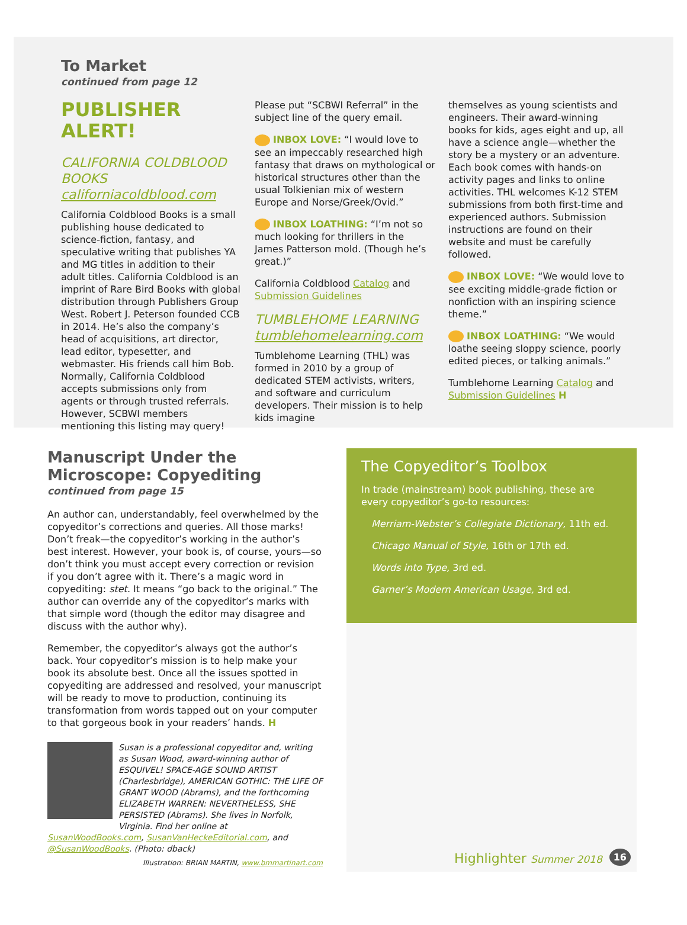To Market
continued from page 12
PUBLISHER ALERT!
CALIFORNIA COLDBLOOD BOOKS
californiacoldblood.com
California Coldblood Books is a small publishing house dedicated to science-fiction, fantasy, and speculative writing that publishes YA and MG titles in addition to their adult titles. California Coldblood is an imprint of Rare Bird Books with global distribution through Publishers Group West. Robert J. Peterson founded CCB in 2014. He’s also the company’s head of acquisitions, art director, lead editor, typesetter, and webmaster. His friends call him Bob. Normally, California Coldblood accepts submissions only from agents or through trusted referrals. However, SCBWI members mentioning this listing may query!
Please put “SCBWI Referral” in the subject line of the query email.
INBOX LOVE: “I would love to see an impeccably researched high fantasy that draws on mythological or historical structures other than the usual Tolkienian mix of western Europe and Norse/Greek/Ovid.”
INBOX LOATHING: “I’m not so much looking for thrillers in the James Patterson mold. (Though he’s great.)”
California Coldblood Catalog and Submission Guidelines
TUMBLEHOME LEARNING
tumblehomelearning.com
Tumblehome Learning (THL) was formed in 2010 by a group of dedicated STEM activists, writers, and software and curriculum developers. Their mission is to help kids imagine
themselves as young scientists and engineers. Their award-winning books for kids, ages eight and up, all have a science angle—whether the story be a mystery or an adventure. Each book comes with hands-on activity pages and links to online activities. THL welcomes K-12 STEM submissions from both first-time and experienced authors. Submission instructions are found on their website and must be carefully followed.
INBOX LOVE: “We would love to see exciting middle-grade fiction or nonfiction with an inspiring science theme.”
INBOX LOATHING: “We would loathe seeing sloppy science, poorly edited pieces, or talking animals.”
Tumblehome Learning Catalog and Submission Guidelines H
Manuscript Under the Microscope: Copyediting
continued from page 15
An author can, understandably, feel overwhelmed by the copyeditor’s corrections and queries. All those marks! Don’t freak—the copyeditor’s working in the author’s best interest. However, your book is, of course, yours—so don’t think you must accept every correction or revision if you don’t agree with it. There’s a magic word in copyediting: stet. It means “go back to the original.” The author can override any of the copyeditor’s marks with that simple word (though the editor may disagree and discuss with the author why).
Remember, the copyeditor’s always got the author’s back. Your copyeditor’s mission is to help make your book its absolute best. Once all the issues spotted in copyediting are addressed and resolved, your manuscript will be ready to move to production, continuing its transformation from words tapped out on your computer to that gorgeous book in your readers’ hands. H
Susan is a professional copyeditor and, writing as Susan Wood, award-winning author of ESQUIVEL! SPACE-AGE SOUND ARTIST (Charlesbridge), AMERICAN GOTHIC: THE LIFE OF GRANT WOOD (Abrams), and the forthcoming ELIZABETH WARREN: NEVERTHELESS, SHE PERSISTED (Abrams). She lives in Norfolk, Virginia. Find her online at
SusanWoodBooks.com, SusanVanHeckeEditorial.com, and @SusanWoodBooks. (Photo: dback)
Illustration: BRIAN MARTIN, www.bmmartinart.com
The Copyeditor’s Toolbox
In trade (mainstream) book publishing, these are every copyeditor’s go-to resources:
Merriam-Webster’s Collegiate Dictionary, 11th ed.
Chicago Manual of Style, 16th or 17th ed.
Words into Type, 3rd ed.
Garner’s Modern American Usage, 3rd ed.
Highlighter Summer 2018 16